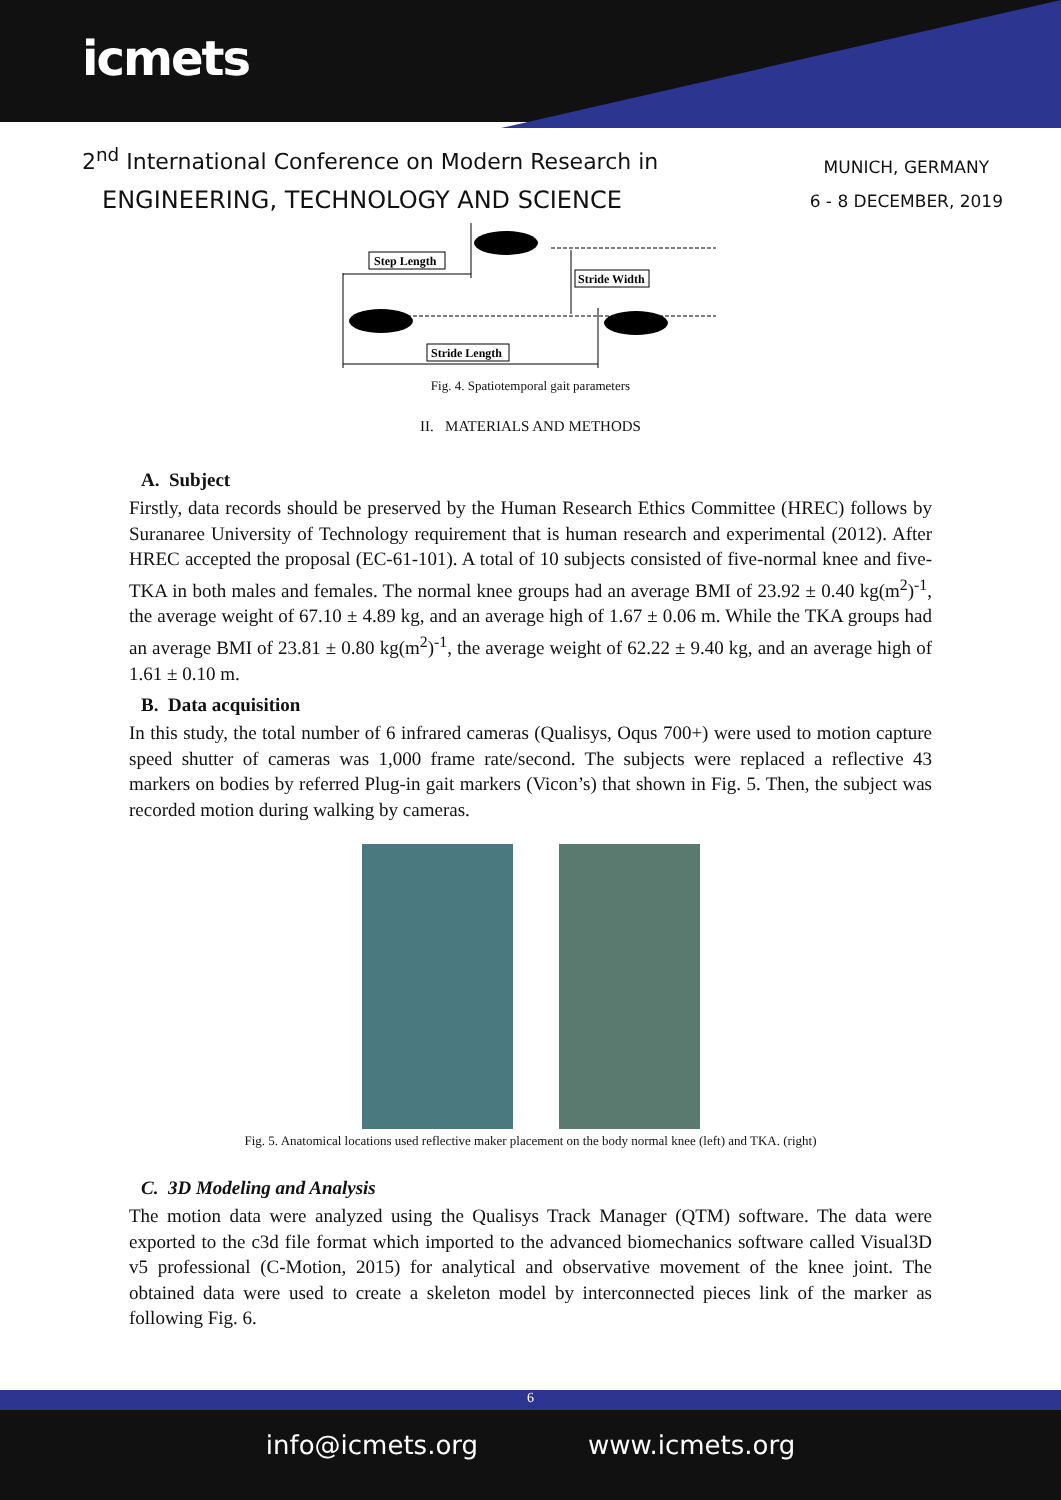icmets
2<sup>nd</sup> International Conference on Modern Research in
ENGINEERING, TECHNOLOGY AND SCIENCE
MUNICH, GERMANY
6 - 8 DECEMBER, 2019
Step Length
Stride Width
Stride Length
Fig. 4. Spatiotemporal gait parameters
II. MATERIALS AND METHODS
A. Subject
Firstly, data records should be preserved by the Human Research Ethics Committee (HREC) follows by Suranaree University of Technology requirement that is human research and experimental (2012). After HREC accepted the proposal (EC-61-101). A total of 10 subjects consisted of five-normal knee and five-TKA in both males and females. The normal knee groups had an average BMI of 23.92 ± 0.40 kg(m<sup>2</sup>)<sup>-1</sup>, the average weight of 67.10 ± 4.89 kg, and an average high of 1.67 ± 0.06 m. While the TKA groups had an average BMI of 23.81 ± 0.80 kg(m<sup>2</sup>)<sup>-1</sup>, the average weight of 62.22 ± 9.40 kg, and an average high of 1.61 ± 0.10 m.
B. Data acquisition
In this study, the total number of 6 infrared cameras (Qualisys, Oqus 700+) were used to motion capture speed shutter of cameras was 1,000 frame rate/second. The subjects were replaced a reflective 43 markers on bodies by referred Plug-in gait markers (Vicon’s) that shown in Fig. 5. Then, the subject was recorded motion during walking by cameras.
Fig. 5. Anatomical locations used reflective maker placement on the body normal knee (left) and TKA. (right)
C. 3D Modeling and Analysis
The motion data were analyzed using the Qualisys Track Manager (QTM) software. The data were exported to the c3d file format which imported to the advanced biomechanics software called Visual3D v5 professional (C-Motion, 2015) for analytical and observative movement of the knee joint. The obtained data were used to create a skeleton model by interconnected pieces link of the marker as following Fig. 6.
6
info@icmets.org www.icmets.org